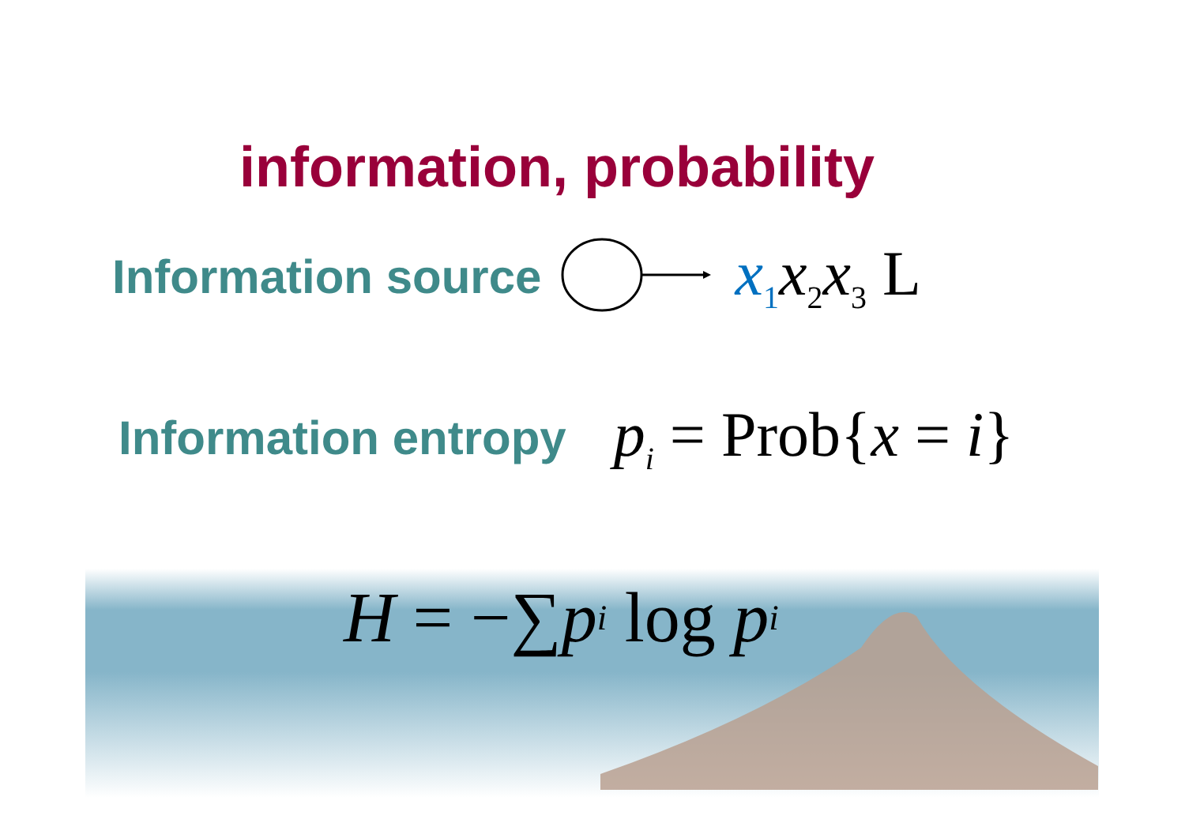information, probability
Information source x<sub>1</sub>x<sub>2</sub>x<sub>3</sub> L
Information entropy p<sub>i</sub> = Prob{x = i}
H = −∑ p<sub>i</sub> log p<sub>i</sub>